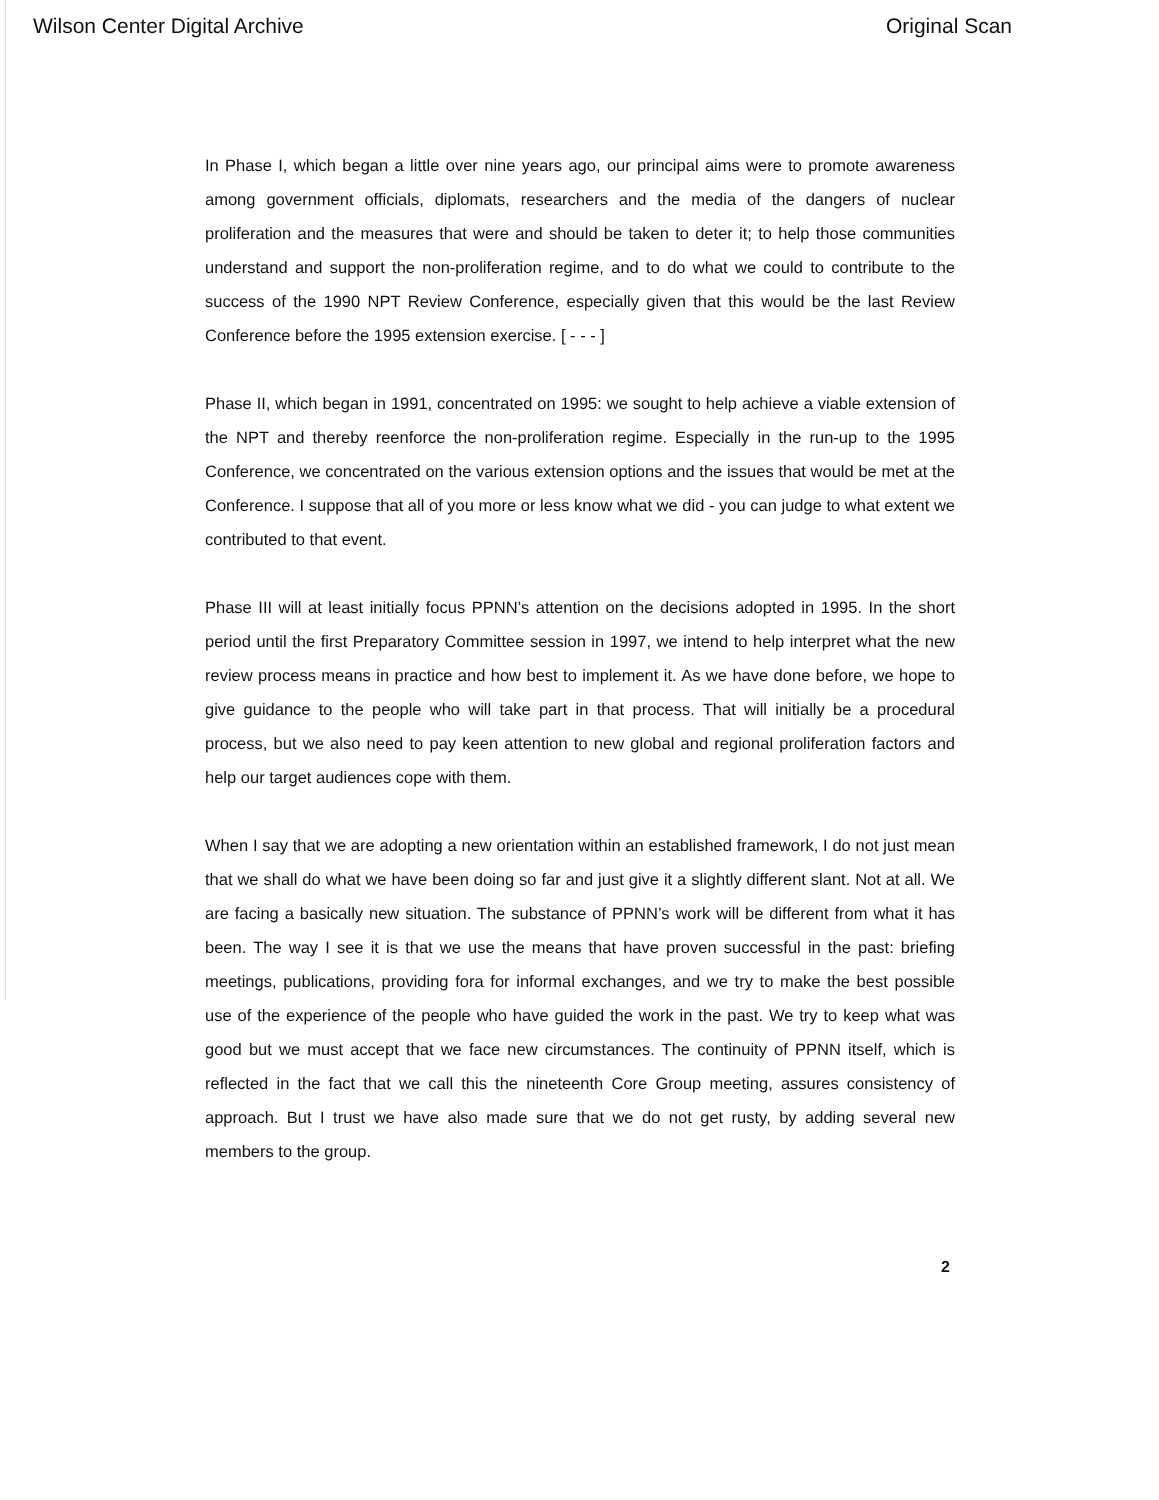Wilson Center Digital Archive Original Scan
In Phase I, which began a little over nine years ago, our principal aims were to promote awareness among government officials, diplomats, researchers and the media of the dangers of nuclear proliferation and the measures that were and should be taken to deter it; to help those communities understand and support the non-proliferation regime, and to do what we could to contribute to the success of the 1990 NPT Review Conference, especially given that this would be the last Review Conference before the 1995 extension exercise. [ - - - ]
Phase II, which began in 1991, concentrated on 1995: we sought to help achieve a viable extension of the NPT and thereby reenforce the non-proliferation regime. Especially in the run-up to the 1995 Conference, we concentrated on the various extension options and the issues that would be met at the Conference. I suppose that all of you more or less know what we did - you can judge to what extent we contributed to that event.
Phase III will at least initially focus PPNN’s attention on the decisions adopted in 1995. In the short period until the first Preparatory Committee session in 1997, we intend to help interpret what the new review process means in practice and how best to implement it. As we have done before, we hope to give guidance to the people who will take part in that process. That will initially be a procedural process, but we also need to pay keen attention to new global and regional proliferation factors and help our target audiences cope with them.
When I say that we are adopting a new orientation within an established framework, I do not just mean that we shall do what we have been doing so far and just give it a slightly different slant. Not at all. We are facing a basically new situation. The substance of PPNN’s work will be different from what it has been. The way I see it is that we use the means that have proven successful in the past: briefing meetings, publications, providing fora for informal exchanges, and we try to make the best possible use of the experience of the people who have guided the work in the past. We try to keep what was good but we must accept that we face new circumstances. The continuity of PPNN itself, which is reflected in the fact that we call this the nineteenth Core Group meeting, assures consistency of approach. But I trust we have also made sure that we do not get rusty, by adding several new members to the group.
2